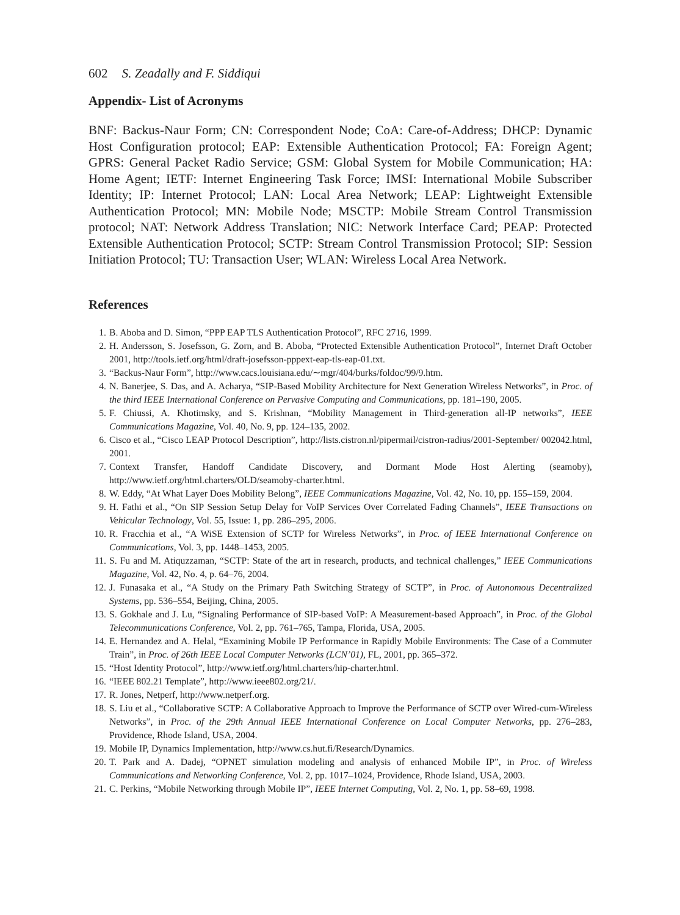602 S. Zeadally and F. Siddiqui
Appendix- List of Acronyms
BNF: Backus-Naur Form; CN: Correspondent Node; CoA: Care-of-Address; DHCP: Dynamic Host Configuration protocol; EAP: Extensible Authentication Protocol; FA: Foreign Agent; GPRS: General Packet Radio Service; GSM: Global System for Mobile Communication; HA: Home Agent; IETF: Internet Engineering Task Force; IMSI: International Mobile Subscriber Identity; IP: Internet Protocol; LAN: Local Area Network; LEAP: Lightweight Extensible Authentication Protocol; MN: Mobile Node; MSCTP: Mobile Stream Control Transmission protocol; NAT: Network Address Translation; NIC: Network Interface Card; PEAP: Protected Extensible Authentication Protocol; SCTP: Stream Control Transmission Protocol; SIP: Session Initiation Protocol; TU: Transaction User; WLAN: Wireless Local Area Network.
References
1. B. Aboba and D. Simon, “PPP EAP TLS Authentication Protocol”, RFC 2716, 1999.
2. H. Andersson, S. Josefsson, G. Zorn, and B. Aboba, “Protected Extensible Authentication Protocol”, Internet Draft October 2001, http://tools.ietf.org/html/draft-josefsson-pppext-eap-tls-eap-01.txt.
3. “Backus-Naur Form”, http://www.cacs.louisiana.edu/∼mgr/404/burks/foldoc/99/9.htm.
4. N. Banerjee, S. Das, and A. Acharya, “SIP-Based Mobility Architecture for Next Generation Wireless Networks”, in Proc. of the third IEEE International Conference on Pervasive Computing and Communications, pp. 181–190, 2005.
5. F. Chiussi, A. Khotimsky, and S. Krishnan, “Mobility Management in Third-generation all-IP networks”, IEEE Communications Magazine, Vol. 40, No. 9, pp. 124–135, 2002.
6. Cisco et al., “Cisco LEAP Protocol Description”, http://lists.cistron.nl/pipermail/cistron-radius/2001-September/ 002042.html, 2001.
7. Context Transfer, Handoff Candidate Discovery, and Dormant Mode Host Alerting (seamoby), http://www.ietf.org/html.charters/OLD/seamoby-charter.html.
8. W. Eddy, “At What Layer Does Mobility Belong”, IEEE Communications Magazine, Vol. 42, No. 10, pp. 155–159, 2004.
9. H. Fathi et al., “On SIP Session Setup Delay for VoIP Services Over Correlated Fading Channels”, IEEE Transactions on Vehicular Technology, Vol. 55, Issue: 1, pp. 286–295, 2006.
10. R. Fracchia et al., “A WiSE Extension of SCTP for Wireless Networks”, in Proc. of IEEE International Conference on Communications, Vol. 3, pp. 1448–1453, 2005.
11. S. Fu and M. Atiquzzaman, “SCTP: State of the art in research, products, and technical challenges,” IEEE Communications Magazine, Vol. 42, No. 4, p. 64–76, 2004.
12. J. Funasaka et al., “A Study on the Primary Path Switching Strategy of SCTP”, in Proc. of Autonomous Decentralized Systems, pp. 536–554, Beijing, China, 2005.
13. S. Gokhale and J. Lu, “Signaling Performance of SIP-based VoIP: A Measurement-based Approach”, in Proc. of the Global Telecommunications Conference, Vol. 2, pp. 761–765, Tampa, Florida, USA, 2005.
14. E. Hernandez and A. Helal, “Examining Mobile IP Performance in Rapidly Mobile Environments: The Case of a Commuter Train”, in Proc. of 26th IEEE Local Computer Networks (LCN’01), FL, 2001, pp. 365–372.
15. “Host Identity Protocol”, http://www.ietf.org/html.charters/hip-charter.html.
16. “IEEE 802.21 Template”, http://www.ieee802.org/21/.
17. R. Jones, Netperf, http://www.netperf.org.
18. S. Liu et al., “Collaborative SCTP: A Collaborative Approach to Improve the Performance of SCTP over Wired-cum-Wireless Networks”, in Proc. of the 29th Annual IEEE International Conference on Local Computer Networks, pp. 276–283, Providence, Rhode Island, USA, 2004.
19. Mobile IP, Dynamics Implementation, http://www.cs.hut.fi/Research/Dynamics.
20. T. Park and A. Dadej, “OPNET simulation modeling and analysis of enhanced Mobile IP”, in Proc. of Wireless Communications and Networking Conference, Vol. 2, pp. 1017–1024, Providence, Rhode Island, USA, 2003.
21. C. Perkins, “Mobile Networking through Mobile IP”, IEEE Internet Computing, Vol. 2, No. 1, pp. 58–69, 1998.